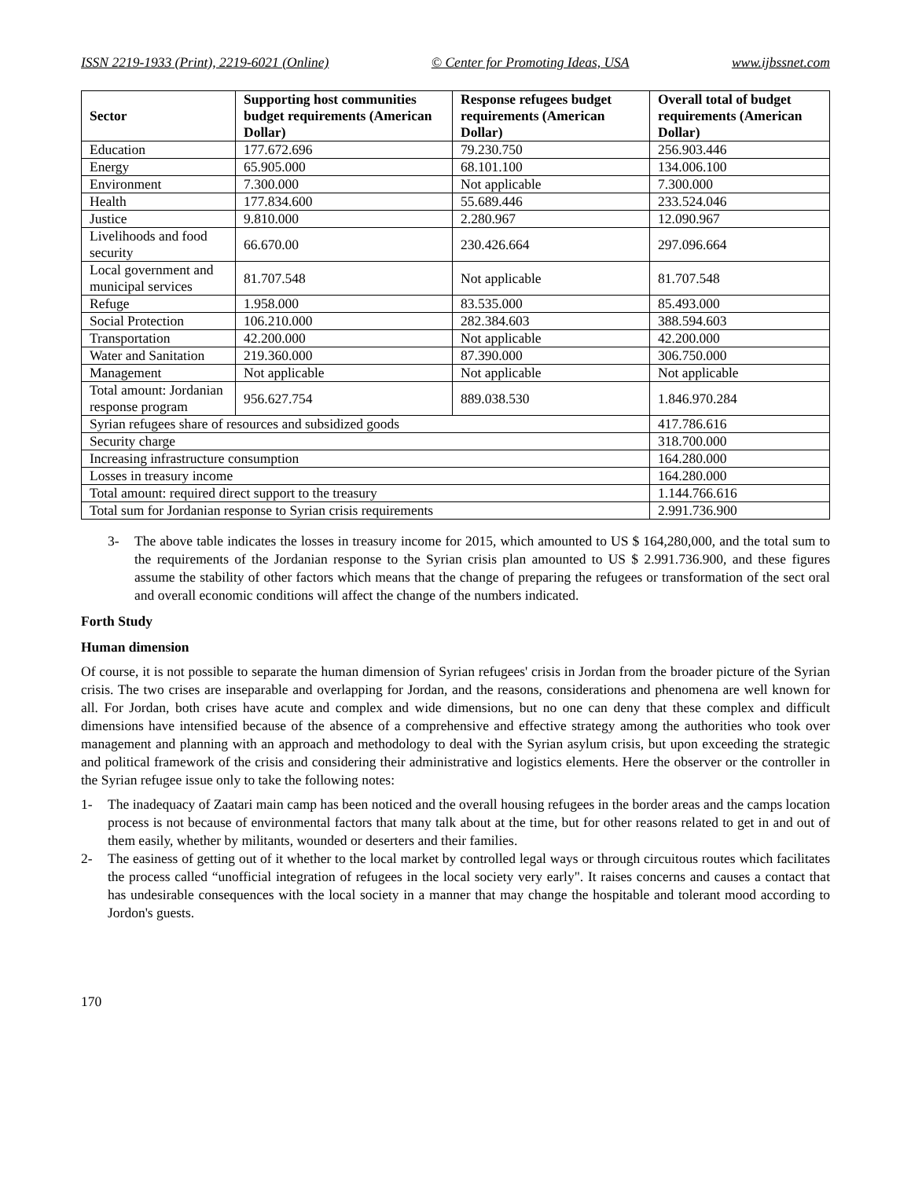ISSN 2219-1933 (Print), 2219-6021 (Online) © Center for Promoting Ideas, USA www.ijbssnet.com
| Sector | Supporting host communities budget requirements (American Dollar) | Response refugees budget requirements (American Dollar) | Overall total of budget requirements (American Dollar) |
| --- | --- | --- | --- |
| Education | 177.672.696 | 79.230.750 | 256.903.446 |
| Energy | 65.905.000 | 68.101.100 | 134.006.100 |
| Environment | 7.300.000 | Not applicable | 7.300.000 |
| Health | 177.834.600 | 55.689.446 | 233.524.046 |
| Justice | 9.810.000 | 2.280.967 | 12.090.967 |
| Livelihoods and food security | 66.670.00 | 230.426.664 | 297.096.664 |
| Local government and municipal services | 81.707.548 | Not applicable | 81.707.548 |
| Refuge | 1.958.000 | 83.535.000 | 85.493.000 |
| Social Protection | 106.210.000 | 282.384.603 | 388.594.603 |
| Transportation | 42.200.000 | Not applicable | 42.200.000 |
| Water and Sanitation | 219.360.000 | 87.390.000 | 306.750.000 |
| Management | Not applicable | Not applicable | Not applicable |
| Total amount: Jordanian response program | 956.627.754 | 889.038.530 | 1.846.970.284 |
| Syrian refugees share of resources and subsidized goods | | | 417.786.616 |
| Security charge | | | 318.700.000 |
| Increasing infrastructure consumption | | | 164.280.000 |
| Losses in treasury income | | | 164.280.000 |
| Total amount: required direct support to the treasury | | | 1.144.766.616 |
| Total sum for Jordanian response to Syrian crisis requirements | | | 2.991.736.900 |
3- The above table indicates the losses in treasury income for 2015, which amounted to US $ 164,280,000, and the total sum to the requirements of the Jordanian response to the Syrian crisis plan amounted to US $ 2.991.736.900, and these figures assume the stability of other factors which means that the change of preparing the refugees or transformation of the sect oral and overall economic conditions will affect the change of the numbers indicated.
Forth Study
Human dimension
Of course, it is not possible to separate the human dimension of Syrian refugees' crisis in Jordan from the broader picture of the Syrian crisis. The two crises are inseparable and overlapping for Jordan, and the reasons, considerations and phenomena are well known for all. For Jordan, both crises have acute and complex and wide dimensions, but no one can deny that these complex and difficult dimensions have intensified because of the absence of a comprehensive and effective strategy among the authorities who took over management and planning with an approach and methodology to deal with the Syrian asylum crisis, but upon exceeding the strategic and political framework of the crisis and considering their administrative and logistics elements. Here the observer or the controller in the Syrian refugee issue only to take the following notes:
1- The inadequacy of Zaatari main camp has been noticed and the overall housing refugees in the border areas and the camps location process is not because of environmental factors that many talk about at the time, but for other reasons related to get in and out of them easily, whether by militants, wounded or deserters and their families.
2- The easiness of getting out of it whether to the local market by controlled legal ways or through circuitous routes which facilitates the process called “unofficial integration of refugees in the local society very early". It raises concerns and causes a contact that has undesirable consequences with the local society in a manner that may change the hospitable and tolerant mood according to Jordon's guests.
170